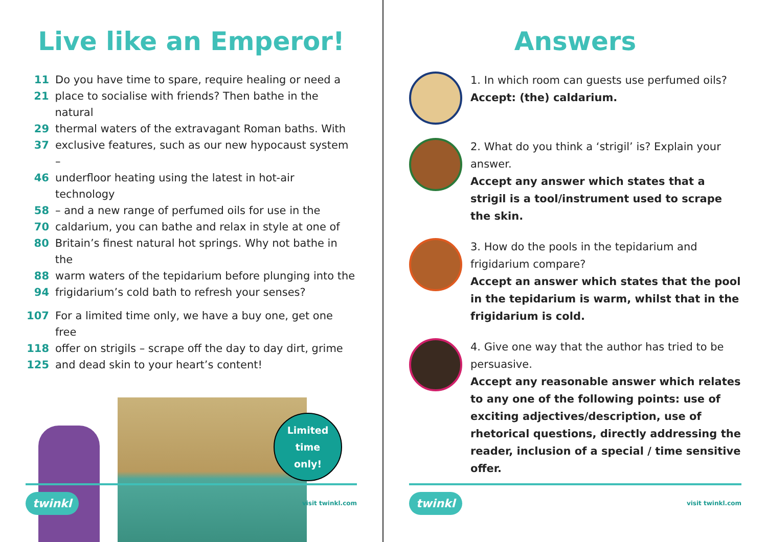Live like an Emperor!
11 Do you have time to spare, require healing or need a
21 place to socialise with friends? Then bathe in the natural
29 thermal waters of the extravagant Roman baths. With
37 exclusive features, such as our new hypocaust system –
46 underfloor heating using the latest in hot-air technology
58 – and a new range of perfumed oils for use in the
70 caldarium, you can bathe and relax in style at one of
80 Britain’s finest natural hot springs. Why not bathe in the
88 warm waters of the tepidarium before plunging into the
94 frigidarium’s cold bath to refresh your senses?
107 For a limited time only, we have a buy one, get one free
118 offer on strigils – scrape off the day to day dirt, grime
125 and dead skin to your heart’s content!
Limited
time
only!
twinkl visit twinkl.com
Answers
1. In which room can guests use perfumed oils?
Accept: (the) caldarium.
2. What do you think a ‘strigil’ is? Explain your answer.
Accept any answer which states that a strigil is a tool/instrument used to scrape the skin.
3. How do the pools in the tepidarium and frigidarium compare?
Accept an answer which states that the pool in the tepidarium is warm, whilst that in the frigidarium is cold.
4. Give one way that the author has tried to be persuasive.
Accept any reasonable answer which relates to any one of the following points: use of exciting adjectives/description, use of rhetorical questions, directly addressing the reader, inclusion of a special / time sensitive offer.
twinkl visit twinkl.com